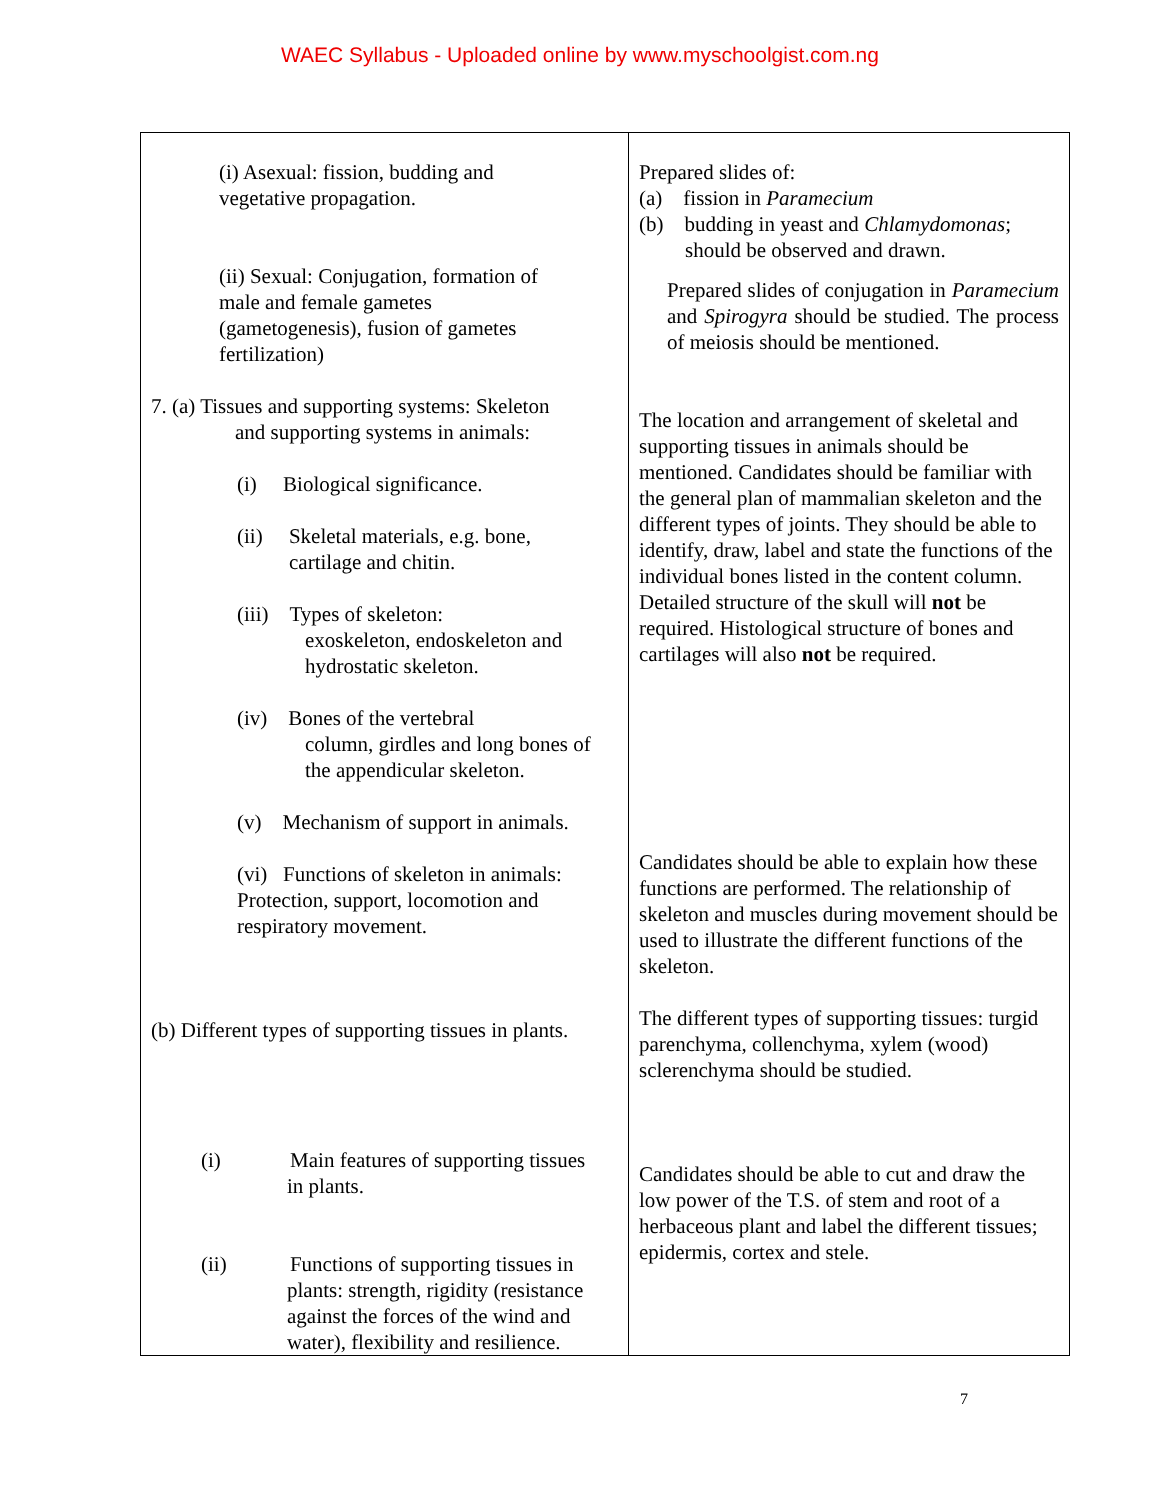WAEC Syllabus - Uploaded online by www.myschoolgist.com.ng
| (i) Asexual: fission, budding and vegetative propagation. (ii) Sexual: Conjugation, formation of male and female gametes (gametogenesis), fusion of gametes fertilization) 7. (a) Tissues and supporting systems: Skeleton and supporting systems in animals: (i) Biological significance. (ii) Skeletal materials, e.g. bone, cartilage and chitin. (iii) Types of skeleton: exoskeleton, endoskeleton and hydrostatic skeleton. (iv) Bones of the vertebral column, girdles and long bones of the appendicular skeleton. (v) Mechanism of support in animals. (vi) Functions of skeleton in animals: Protection, support, locomotion and respiratory movement. (b) Different types of supporting tissues in plants. (i) Main features of supporting tissues in plants. (ii) Functions of supporting tissues in plants: strength, rigidity (resistance against the forces of the wind and water), flexibility and resilience. | Prepared slides of: (a) fission in Paramecium (b) budding in yeast and Chlamydomonas ; should be observed and drawn. Prepared slides of conjugation in Paramecium and Spirogyra should be studied. The process of meiosis should be mentioned. The location and arrangement of skeletal and supporting tissues in animals should be mentioned. Candidates should be familiar with the general plan of mammalian skeleton and the different types of joints. They should be able to identify, draw, label and state the functions of the individual bones listed in the content column. Detailed structure of the skull will not be required. Histological structure of bones and cartilages will also not be required. Candidates should be able to explain how these functions are performed. The relationship of skeleton and muscles during movement should be used to illustrate the different functions of the skeleton. The different types of supporting tissues: turgid parenchyma, collenchyma, xylem (wood) sclerenchyma should be studied. Candidates should be able to cut and draw the low power of the T.S. of stem and root of a herbaceous plant and label the different tissues; epidermis, cortex and stele. |
7